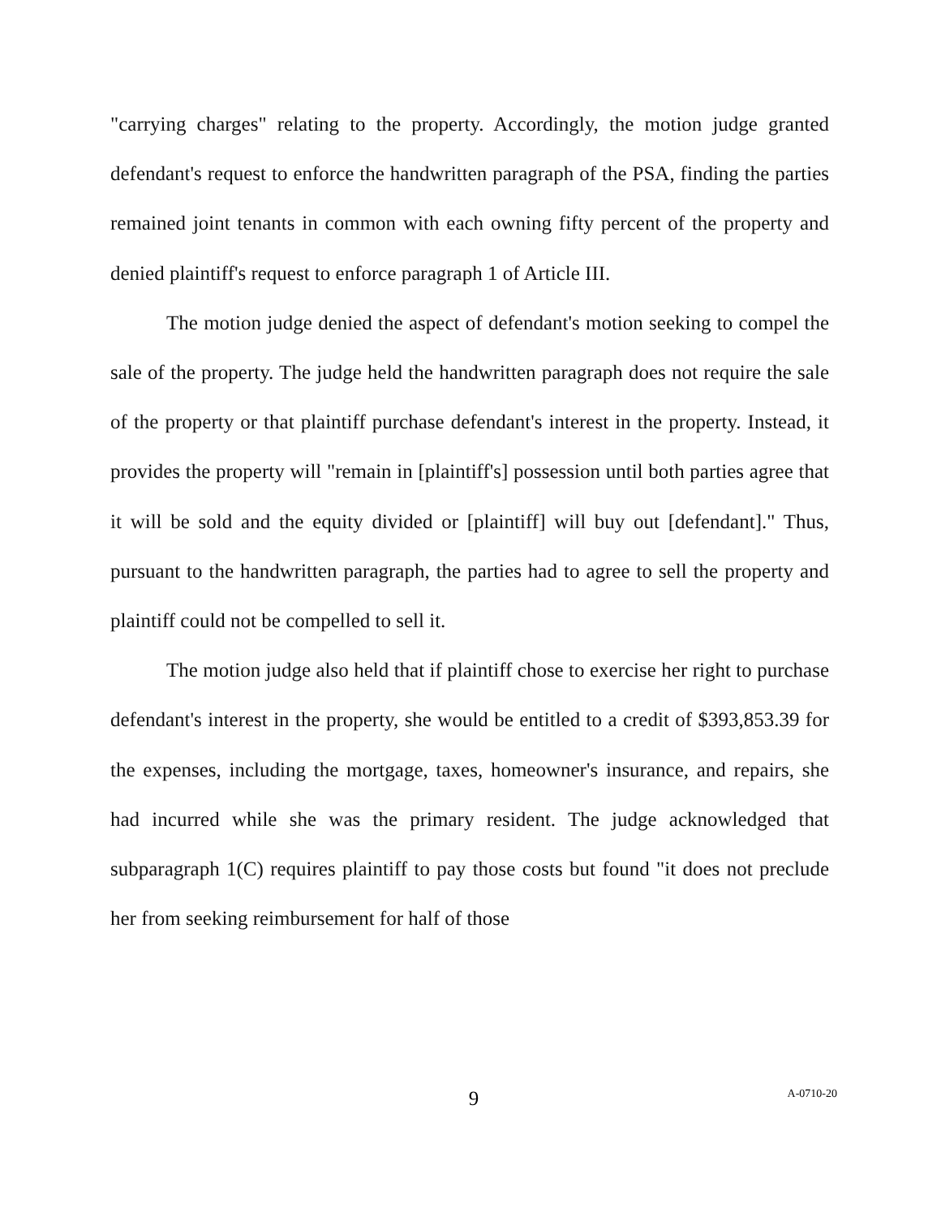"carrying charges" relating to the property. Accordingly, the motion judge granted defendant's request to enforce the handwritten paragraph of the PSA, finding the parties remained joint tenants in common with each owning fifty percent of the property and denied plaintiff's request to enforce paragraph 1 of Article III.
The motion judge denied the aspect of defendant's motion seeking to compel the sale of the property. The judge held the handwritten paragraph does not require the sale of the property or that plaintiff purchase defendant's interest in the property. Instead, it provides the property will "remain in [plaintiff's] possession until both parties agree that it will be sold and the equity divided or [plaintiff] will buy out [defendant]." Thus, pursuant to the handwritten paragraph, the parties had to agree to sell the property and plaintiff could not be compelled to sell it.
The motion judge also held that if plaintiff chose to exercise her right to purchase defendant's interest in the property, she would be entitled to a credit of $393,853.39 for the expenses, including the mortgage, taxes, homeowner's insurance, and repairs, she had incurred while she was the primary resident. The judge acknowledged that subparagraph 1(C) requires plaintiff to pay those costs but found "it does not preclude her from seeking reimbursement for half of those
9
A-0710-20